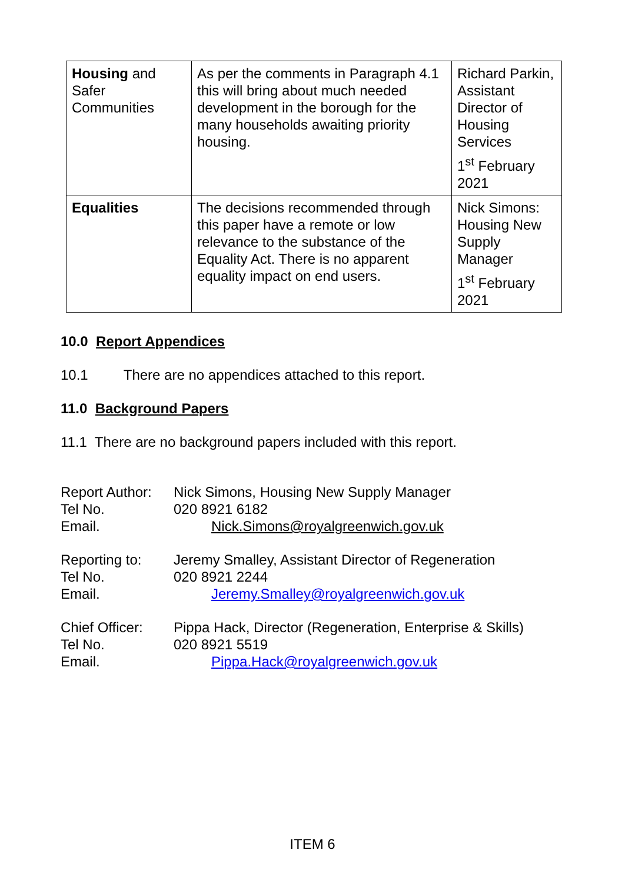| Housing and Safer Communities | As per the comments in Paragraph 4.1 this will bring about much needed development in the borough for the many households awaiting priority housing. | Richard Parkin, Assistant Director of Housing Services 1<sup>st</sup> February 2021 |
| Equalities | The decisions recommended through this paper have a remote or low relevance to the substance of the Equality Act. There is no apparent equality impact on end users. | Nick Simons: Housing New Supply Manager 1<sup>st</sup> February 2021 |
10.0 Report Appendices
10.1 There are no appendices attached to this report.
11.0 Background Papers
11.1 There are no background papers included with this report.
| Report Author: | Nick Simons, Housing New Supply Manager |
| Tel No. | 020 8921 6182 |
| Email. | Nick.Simons@royalgreenwich.gov.uk |
| Reporting to: | Jeremy Smalley, Assistant Director of Regeneration |
| Tel No. | 020 8921 2244 |
| Email. | Jeremy.Smalley@royalgreenwich.gov.uk |
| Chief Officer: | Pippa Hack, Director (Regeneration, Enterprise & Skills) |
| Tel No. | 020 8921 5519 |
| Email. | Pippa.Hack@royalgreenwich.gov.uk |
ITEM 6